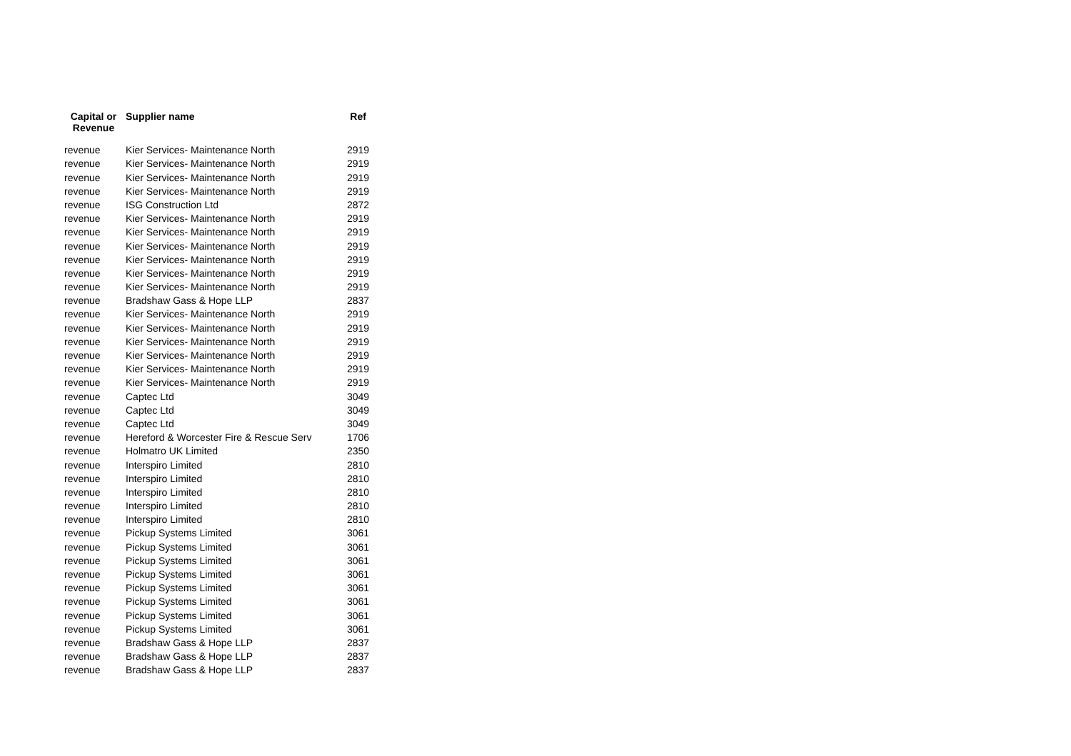| Capital or Revenue | Supplier name | Ref |
| --- | --- | --- |
| revenue | Kier Services- Maintenance North | 2919 |
| revenue | Kier Services- Maintenance North | 2919 |
| revenue | Kier Services- Maintenance North | 2919 |
| revenue | Kier Services- Maintenance North | 2919 |
| revenue | ISG Construction Ltd | 2872 |
| revenue | Kier Services- Maintenance North | 2919 |
| revenue | Kier Services- Maintenance North | 2919 |
| revenue | Kier Services- Maintenance North | 2919 |
| revenue | Kier Services- Maintenance North | 2919 |
| revenue | Kier Services- Maintenance North | 2919 |
| revenue | Kier Services- Maintenance North | 2919 |
| revenue | Bradshaw Gass & Hope LLP | 2837 |
| revenue | Kier Services- Maintenance North | 2919 |
| revenue | Kier Services- Maintenance North | 2919 |
| revenue | Kier Services- Maintenance North | 2919 |
| revenue | Kier Services- Maintenance North | 2919 |
| revenue | Kier Services- Maintenance North | 2919 |
| revenue | Kier Services- Maintenance North | 2919 |
| revenue | Captec Ltd | 3049 |
| revenue | Captec Ltd | 3049 |
| revenue | Captec Ltd | 3049 |
| revenue | Hereford & Worcester Fire & Rescue Serv | 1706 |
| revenue | Holmatro UK Limited | 2350 |
| revenue | Interspiro Limited | 2810 |
| revenue | Interspiro Limited | 2810 |
| revenue | Interspiro Limited | 2810 |
| revenue | Interspiro Limited | 2810 |
| revenue | Interspiro Limited | 2810 |
| revenue | Pickup Systems Limited | 3061 |
| revenue | Pickup Systems Limited | 3061 |
| revenue | Pickup Systems Limited | 3061 |
| revenue | Pickup Systems Limited | 3061 |
| revenue | Pickup Systems Limited | 3061 |
| revenue | Pickup Systems Limited | 3061 |
| revenue | Pickup Systems Limited | 3061 |
| revenue | Pickup Systems Limited | 3061 |
| revenue | Bradshaw Gass & Hope LLP | 2837 |
| revenue | Bradshaw Gass & Hope LLP | 2837 |
| revenue | Bradshaw Gass & Hope LLP | 2837 |